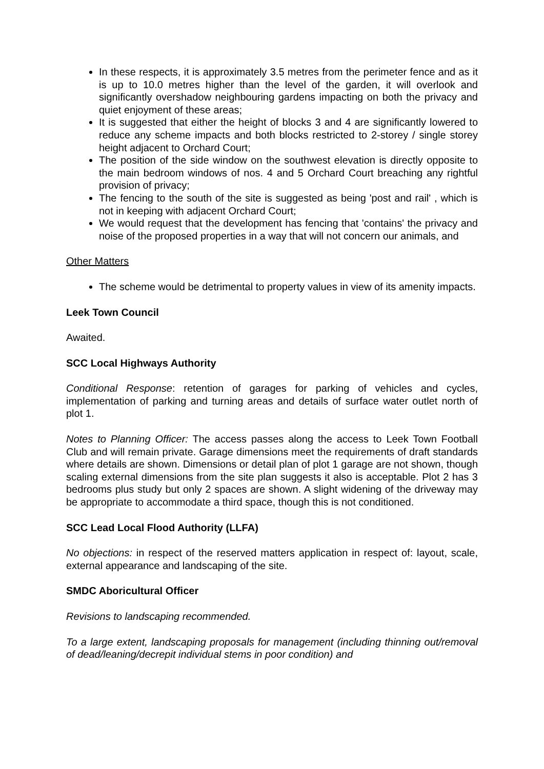In these respects, it is approximately 3.5 metres from the perimeter fence and as it is up to 10.0 metres higher than the level of the garden, it will overlook and significantly overshadow neighbouring gardens impacting on both the privacy and quiet enjoyment of these areas;
It is suggested that either the height of blocks 3 and 4 are significantly lowered to reduce any scheme impacts and both blocks restricted to 2-storey / single storey height adjacent to Orchard Court;
The position of the side window on the southwest elevation is directly opposite to the main bedroom windows of nos. 4 and 5 Orchard Court breaching any rightful provision of privacy;
The fencing to the south of the site is suggested as being 'post and rail' , which is not in keeping with adjacent Orchard Court;
We would request that the development has fencing that 'contains' the privacy and noise of the proposed properties in a way that will not concern our animals, and
Other Matters
The scheme would be detrimental to property values in view of its amenity impacts.
Leek Town Council
Awaited.
SCC Local Highways Authority
Conditional Response: retention of garages for parking of vehicles and cycles, implementation of parking and turning areas and details of surface water outlet north of plot 1.
Notes to Planning Officer: The access passes along the access to Leek Town Football Club and will remain private. Garage dimensions meet the requirements of draft standards where details are shown. Dimensions or detail plan of plot 1 garage are not shown, though scaling external dimensions from the site plan suggests it also is acceptable. Plot 2 has 3 bedrooms plus study but only 2 spaces are shown. A slight widening of the driveway may be appropriate to accommodate a third space, though this is not conditioned.
SCC Lead Local Flood Authority (LLFA)
No objections: in respect of the reserved matters application in respect of: layout, scale, external appearance and landscaping of the site.
SMDC Aboricultural Officer
Revisions to landscaping recommended.
To a large extent, landscaping proposals for management (including thinning out/removal of dead/leaning/decrepit individual stems in poor condition) and